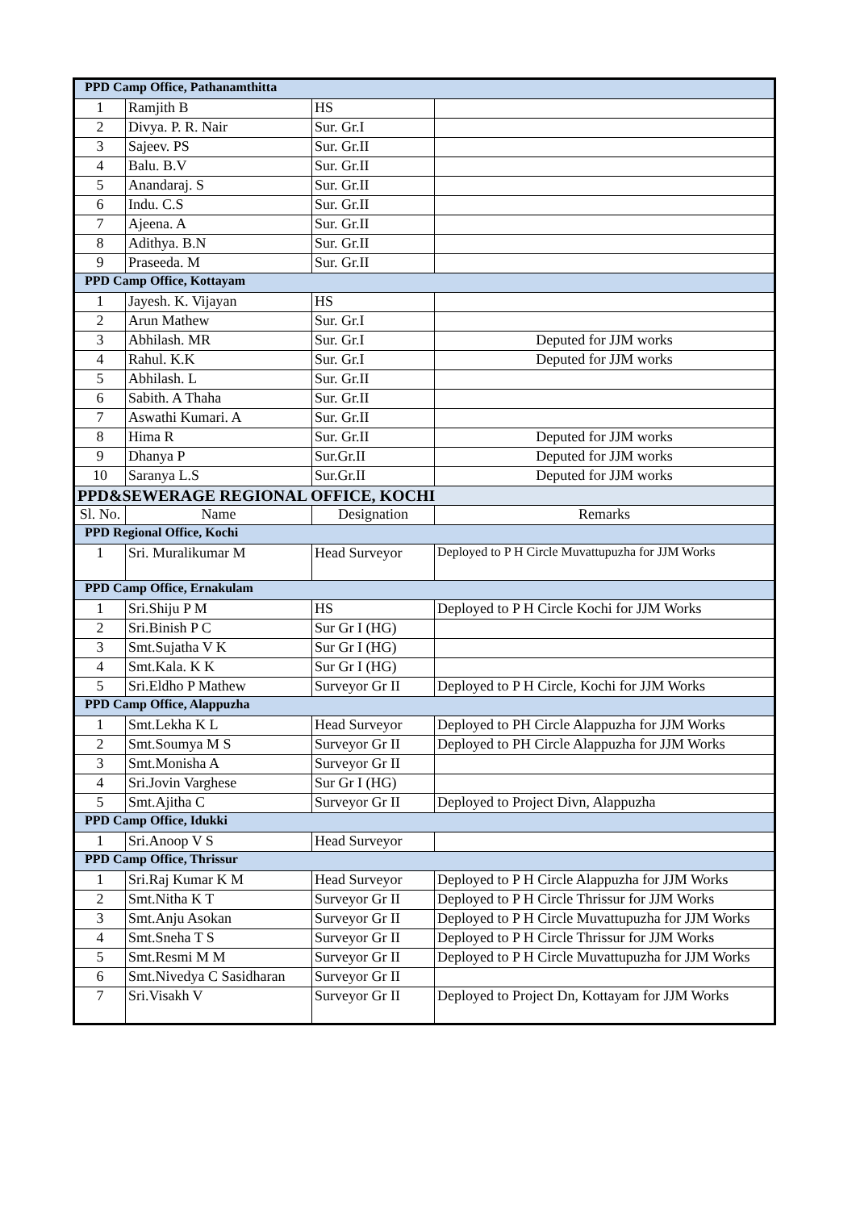| PPD Camp Office, Pathanamthitta | | | |
| 1 | Ramjith B | HS | |
| 2 | Divya. P. R. Nair | Sur. Gr.I | |
| 3 | Sajeev. PS | Sur. Gr.II | |
| 4 | Balu. B.V | Sur. Gr.II | |
| 5 | Anandaraj. S | Sur. Gr.II | |
| 6 | Indu. C.S | Sur. Gr.II | |
| 7 | Ajeena. A | Sur. Gr.II | |
| 8 | Adithya. B.N | Sur. Gr.II | |
| 9 | Praseeda. M | Sur. Gr.II | |
| PPD Camp Office, Kottayam | | | |
| 1 | Jayesh. K. Vijayan | HS | |
| 2 | Arun Mathew | Sur. Gr.I | |
| 3 | Abhilash. MR | Sur. Gr.I | Deputed for JJM works |
| 4 | Rahul. K.K | Sur. Gr.I | Deputed for JJM works |
| 5 | Abhilash. L | Sur. Gr.II | |
| 6 | Sabith. A Thaha | Sur. Gr.II | |
| 7 | Aswathi Kumari. A | Sur. Gr.II | |
| 8 | Hima R | Sur. Gr.II | Deputed for JJM works |
| 9 | Dhanya P | Sur.Gr.II | Deputed for JJM works |
| 10 | Saranya L.S | Sur.Gr.II | Deputed for JJM works |
| PPD&SEWERAGE REGIONAL OFFICE, KOCHI | | | |
| Sl. No. | Name | Designation | Remarks |
| PPD Regional Office, Kochi | | | |
| 1 | Sri. Muralikumar M | Head Surveyor | Deployed to P H Circle Muvattupuzha for JJM Works |
| PPD Camp Office, Ernakulam | | | |
| 1 | Sri.Shiju P M | HS | Deployed to P H Circle Kochi for JJM Works |
| 2 | Sri.Binish P C | Sur Gr I (HG) | |
| 3 | Smt.Sujatha V K | Sur Gr I (HG) | |
| 4 | Smt.Kala. K K | Sur Gr I (HG) | |
| 5 | Sri.Eldho P Mathew | Surveyor Gr II | Deployed to P H Circle, Kochi for JJM Works |
| PPD Camp Office, Alappuzha | | | |
| 1 | Smt.Lekha K L | Head Surveyor | Deployed to PH Circle Alappuzha for JJM Works |
| 2 | Smt.Soumya M S | Surveyor Gr II | Deployed to PH Circle Alappuzha for JJM Works |
| 3 | Smt.Monisha A | Surveyor Gr II | |
| 4 | Sri.Jovin Varghese | Sur Gr I (HG) | |
| 5 | Smt.Ajitha C | Surveyor Gr II | Deployed to Project Divn, Alappuzha |
| PPD Camp Office, Idukki | | | |
| 1 | Sri.Anoop V S | Head Surveyor | |
| PPD Camp Office, Thrissur | | | |
| 1 | Sri.Raj Kumar K M | Head Surveyor | Deployed to P H Circle Alappuzha for JJM Works |
| 2 | Smt.Nitha K T | Surveyor Gr II | Deployed to P H Circle Thrissur for JJM Works |
| 3 | Smt.Anju Asokan | Surveyor Gr II | Deployed to P H Circle Muvattupuzha for JJM Works |
| 4 | Smt.Sneha T S | Surveyor Gr II | Deployed to P H Circle Thrissur for JJM Works |
| 5 | Smt.Resmi M M | Surveyor Gr II | Deployed to P H Circle Muvattupuzha for JJM Works |
| 6 | Smt.Nivedya C Sasidharan | Surveyor Gr II | |
| 7 | Sri.Visakh V | Surveyor Gr II | Deployed to Project Dn, Kottayam for JJM Works |